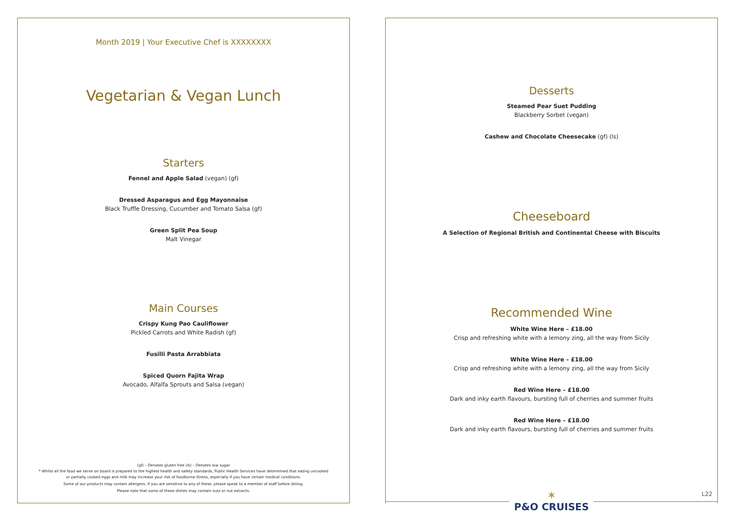Month 2019 | Your Executive Chef is XXXXXXXX
Vegetarian & Vegan Lunch
Starters
Fennel and Apple Salad (vegan) (gf)
Dressed Asparagus and Egg Mayonnaise
Black Truffle Dressing, Cucumber and Tomato Salsa (gf)
Green Split Pea Soup
Malt Vinegar
Main Courses
Crispy Kung Pao Cauliflower
Pickled Carrots and White Radish (gf)
Fusilli Pasta Arrabbiata
Spiced Quorn Fajita Wrap
Avocado, Alfalfa Sprouts and Salsa (vegan)
(gf) – Denotes gluten free (ls) – Denotes low sugar
* Whilst all the food we serve on board is prepared to the highest health and safety standards, Public Health Services have determined that eating uncooked
or partially cooked eggs and milk may increase your risk of foodborne illness, especially if you have certain medical conditions.
Some of our products may contain allergens. If you are sensitive to any of these, please speak to a member of staff before dining.
Please note that some of these dishes may contain nuts or nut extracts.
Desserts
Steamed Pear Suet Pudding
Blackberry Sorbet (vegan)
Cashew and Chocolate Cheesecake (gf) (ls)
Cheeseboard
A Selection of Regional British and Continental Cheese with Biscuits
Recommended Wine
White Wine Here – £18.00
Crisp and refreshing white with a lemony zing, all the way from Sicily
White Wine Here – £18.00
Crisp and refreshing white with a lemony zing, all the way from Sicily
Red Wine Here – £18.00
Dark and inky earth flavours, bursting full of cherries and summer fruits
Red Wine Here – £18.00
Dark and inky earth flavours, bursting full of cherries and summer fruits
✶
P&O CRUISES
L22